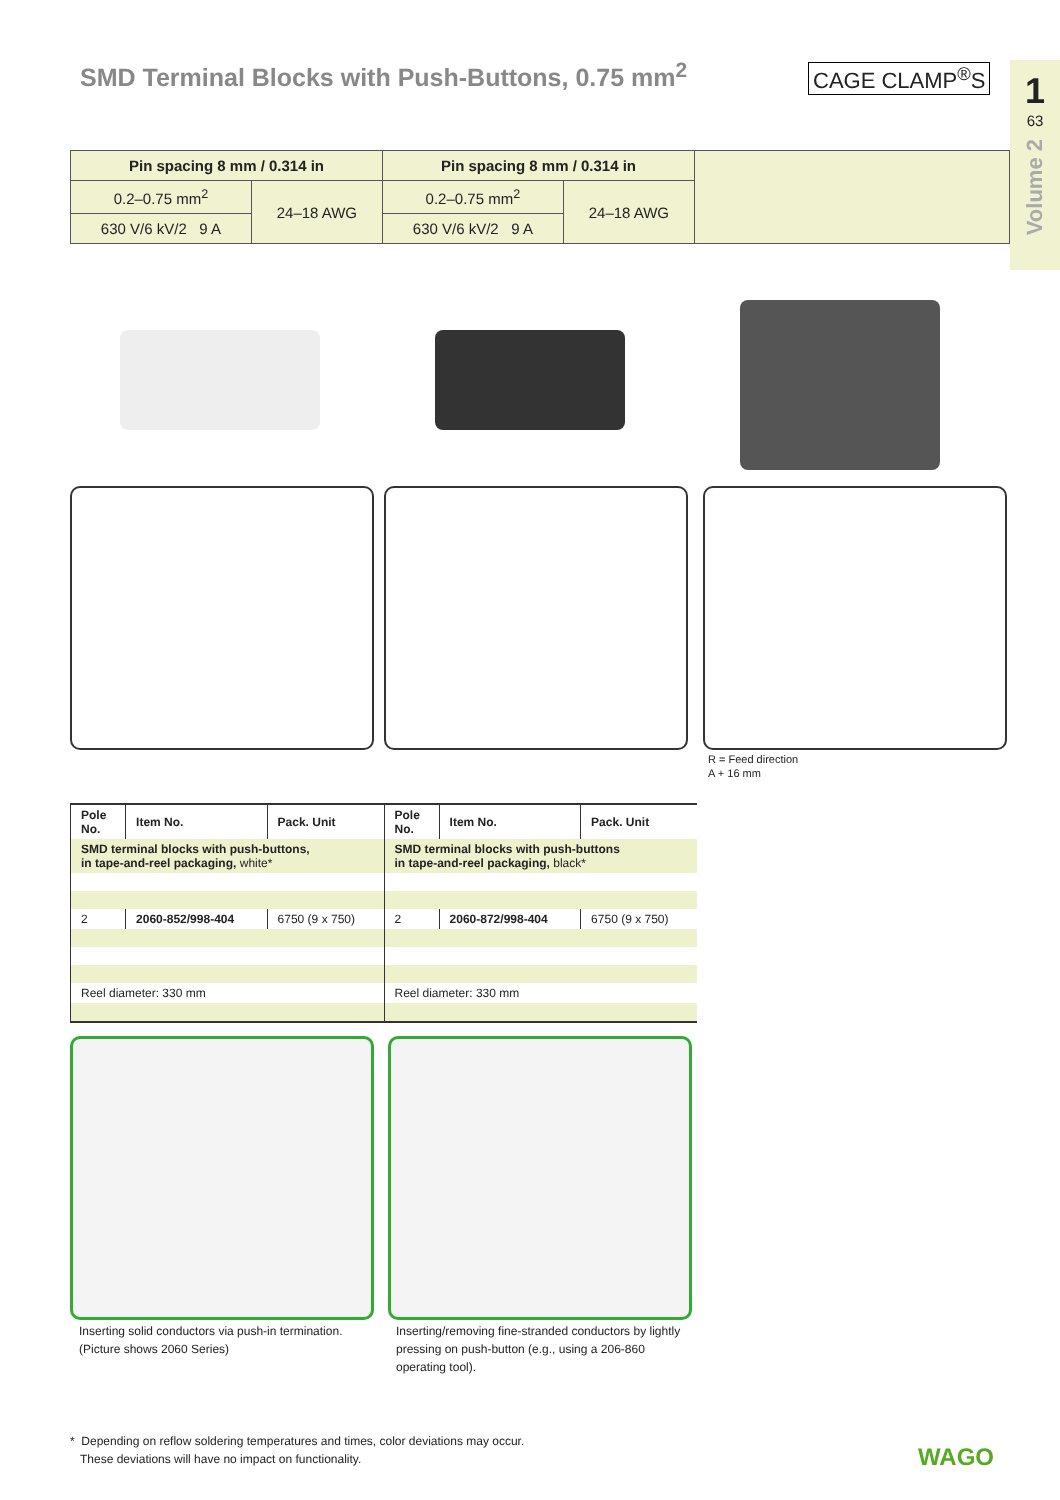SMD Terminal Blocks with Push-Buttons, 0.75 mm<sup>2</sup>
CAGE CLAMP<sup>®</sup>S
1
63
Volume 2
| Pin spacing 8 mm / 0.314 in | | Pin spacing 8 mm / 0.314 in | | |
| 0.2–0.75 mm<sup>2</sup> | 24–18 AWG | 0.2–0.75 mm<sup>2</sup> | 24–18 AWG | |
| 630 V/6 kV/2 9 A | | 630 V/6 kV/2 9 A | | |
R = Feed direction
A + 16 mm
| Pole No. | Item No. | Pack. Unit | Pole No. | Item No. | Pack. Unit |
| --- | --- | --- | --- | --- | --- |
| SMD terminal blocks with push-buttons, in tape-and-reel packaging, white* | | | SMD terminal blocks with push-buttons in tape-and-reel packaging, black* | | |
| 2 | 2060-852/998-404 | 6750 (9 x 750) | 2 | 2060-872/998-404 | 6750 (9 x 750) |
| Reel diameter: 330 mm | | | Reel diameter: 330 mm | | |
Inserting solid conductors via push-in termination.
(Picture shows 2060 Series)
Inserting/removing fine-stranded conductors by lightly pressing on push-button (e.g., using a 206-860 operating tool).
* Depending on reflow soldering temperatures and times, color deviations may occur.
These deviations will have no impact on functionality.
WAGO